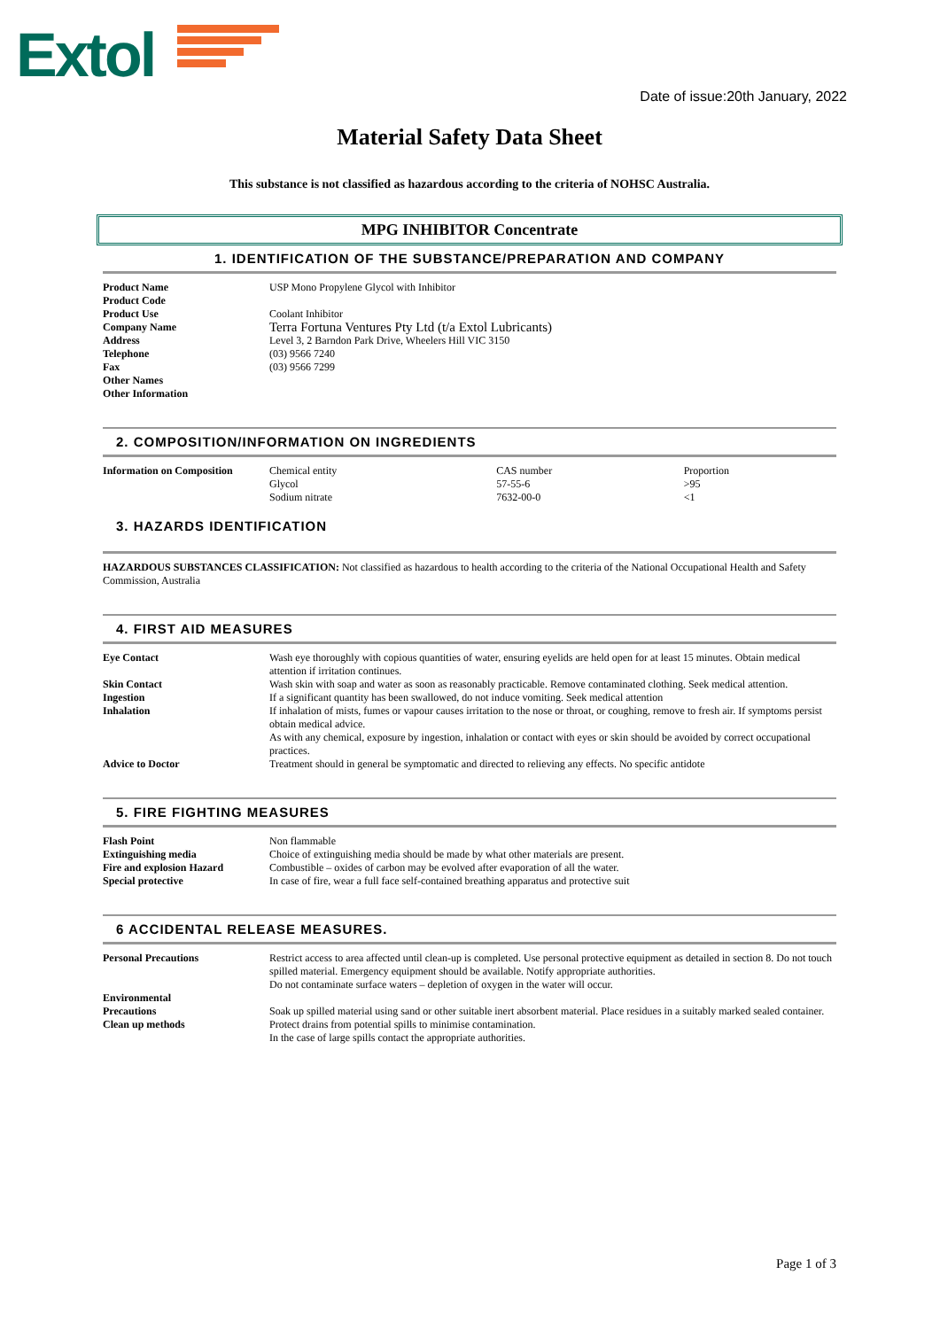Extol
Date of issue:20th January, 2022
Material Safety Data Sheet
This substance is not classified as hazardous according to the criteria of NOHSC Australia.
MPG INHIBITOR Concentrate
1. IDENTIFICATION OF THE SUBSTANCE/PREPARATION AND COMPANY
| Product Name | USP Mono Propylene Glycol with Inhibitor |
| Product Code | |
| Product Use | Coolant Inhibitor |
| Company Name | Terra Fortuna Ventures Pty Ltd (t/a Extol Lubricants) |
| Address | Level 3, 2 Barndon Park Drive, Wheelers Hill VIC 3150 |
| Telephone | (03) 9566 7240 |
| Fax | (03) 9566 7299 |
| Other Names | |
| Other Information | |
2. COMPOSITION/INFORMATION ON INGREDIENTS
| Information on Composition | Chemical entity Glycol Sodium nitrate | CAS number 57-55-6 7632-00-0 | Proportion >95 <1 |
3. HAZARDS IDENTIFICATION
HAZARDOUS SUBSTANCES CLASSIFICATION: Not classified as hazardous to health according to the criteria of the National Occupational Health and Safety Commission, Australia
4. FIRST AID MEASURES
| Eye Contact | Wash eye thoroughly with copious quantities of water, ensuring eyelids are held open for at least 15 minutes. Obtain medical attention if irritation continues. |
| Skin Contact | Wash skin with soap and water as soon as reasonably practicable. Remove contaminated clothing. Seek medical attention. |
| Ingestion | If a significant quantity has been swallowed, do not induce vomiting. Seek medical attention |
| Inhalation | If inhalation of mists, fumes or vapour causes irritation to the nose or throat, or coughing, remove to fresh air. If symptoms persist obtain medical advice. As with any chemical, exposure by ingestion, inhalation or contact with eyes or skin should be avoided by correct occupational practices. |
| Advice to Doctor | Treatment should in general be symptomatic and directed to relieving any effects. No specific antidote |
5. FIRE FIGHTING MEASURES
| Flash Point | Non flammable |
| Extinguishing media | Choice of extinguishing media should be made by what other materials are present. |
| Fire and explosion Hazard | Combustible – oxides of carbon may be evolved after evaporation of all the water. |
| Special protective | In case of fire, wear a full face self-contained breathing apparatus and protective suit |
6 ACCIDENTAL RELEASE MEASURES.
| Personal Precautions | Restrict access to area affected until clean-up is completed. Use personal protective equipment as detailed in section 8. Do not touch spilled material. Emergency equipment should be available. Notify appropriate authorities. Do not contaminate surface waters – depletion of oxygen in the water will occur. |
| Environmental Precautions Clean up methods | Soak up spilled material using sand or other suitable inert absorbent material. Place residues in a suitably marked sealed container. Protect drains from potential spills to minimise contamination. In the case of large spills contact the appropriate authorities. |
Page 1 of 3